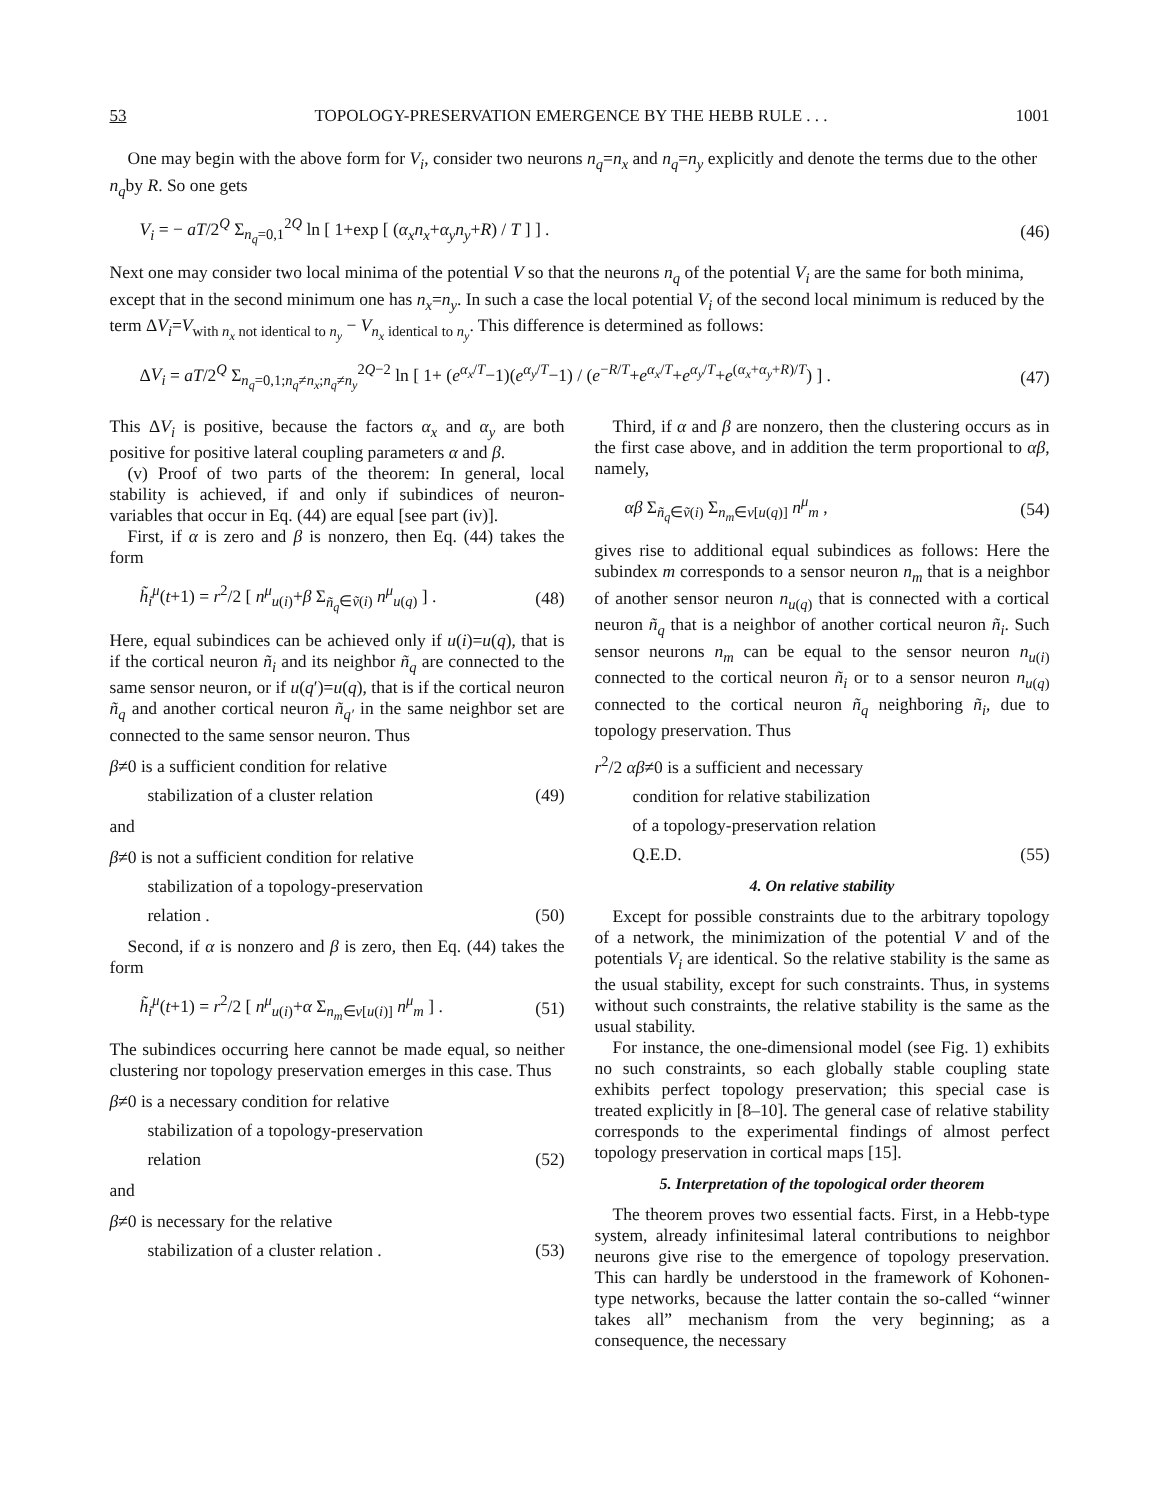53 TOPOLOGY-PRESERVATION EMERGENCE BY THE HEBB RULE . . . 1001
One may begin with the above form for V<sub>i</sub>, consider two neurons n<sub>q</sub>=n<sub>x</sub> and n<sub>q</sub>=n<sub>y</sub> explicitly and denote the terms due to the other n<sub>q</sub>by R. So one gets
V<sub>i</sub> = − aT/2<sup>Q</sup> Σ<sub>n<sub>q</sub>=0,1</sub><sup>2Q</sup> ln [ 1+exp [ (α<sub>x</sub>n<sub>x</sub>+α<sub>y</sub>n<sub>y</sub>+R) / T ] ] . (46)
Next one may consider two local minima of the potential V so that the neurons n<sub>q</sub> of the potential V<sub>i</sub> are the same for both minima, except that in the second minimum one has n<sub>x</sub>=n<sub>y</sub>. In such a case the local potential V<sub>i</sub> of the second local minimum is reduced by the term ΔV<sub>i</sub>=V<sub>with n<sub>x</sub> not identical to n<sub>y</sub></sub> − V<sub>n<sub>x</sub> identical to n<sub>y</sub></sub>. This difference is determined as follows:
ΔV<sub>i</sub> = aT/2<sup>Q</sup> Σ<sub>n<sub>q</sub>=0,1;n<sub>q</sub>≠n<sub>x</sub>;n<sub>q</sub>≠n<sub>y</sub></sub><sup>2Q−2</sup> ln [ 1+ (e<sup>α<sub>x</sub>/T</sup>−1)(e<sup>α<sub>y</sub>/T</sup>−1) / (e<sup>−R/T</sup>+e<sup>α<sub>x</sub>/T</sup>+e<sup>α<sub>y</sub>/T</sup>+e<sup>(α<sub>x</sub>+α<sub>y</sub>+R)/T</sup>) ] . (47)
This ΔV<sub>i</sub> is positive, because the factors α<sub>x</sub> and α<sub>y</sub> are both positive for positive lateral coupling parameters α and β.
(v) Proof of two parts of the theorem: In general, local stability is achieved, if and only if subindices of neuron-variables that occur in Eq. (44) are equal [see part (iv)].
First, if α is zero and β is nonzero, then Eq. (44) takes the form
h̃<sub>i</sub><sup>μ</sup>(t+1) = r<sup>2</sup>/2 [ n<sup>μ</sup><sub>u(i)</sub>+β Σ<sub>ñ<sub>q</sub>∈ṽ(i)</sub> n<sup>μ</sup><sub>u(q)</sub> ] . (48)
Here, equal subindices can be achieved only if u(i)=u(q), that is if the cortical neuron ñ<sub>i</sub> and its neighbor ñ<sub>q</sub> are connected to the same sensor neuron, or if u(q′)=u(q), that is if the cortical neuron ñ<sub>q</sub> and another cortical neuron ñ<sub>q′</sub> in the same neighbor set are connected to the same sensor neuron. Thus
β≠0 is a sufficient condition for relative
stabilization of a cluster relation (49)
and
β≠0 is not a sufficient condition for relative
stabilization of a topology-preservation
relation . (50)
Second, if α is nonzero and β is zero, then Eq. (44) takes the form
h̃<sub>i</sub><sup>μ</sup>(t+1) = r<sup>2</sup>/2 [ n<sup>μ</sup><sub>u(i)</sub>+α Σ<sub>n<sub>m</sub>∈v[u(i)]</sub> n<sup>μ</sup><sub>m</sub> ] . (51)
The subindices occurring here cannot be made equal, so neither clustering nor topology preservation emerges in this case. Thus
β≠0 is a necessary condition for relative
stabilization of a topology-preservation
relation (52)
and
β≠0 is necessary for the relative
stabilization of a cluster relation . (53)
Third, if α and β are nonzero, then the clustering occurs as in the first case above, and in addition the term proportional to αβ, namely,
αβ Σ<sub>ñ<sub>q</sub>∈ṽ(i)</sub> Σ<sub>n<sub>m</sub>∈v[u(q)]</sub> n<sup>μ</sup><sub>m</sub> , (54)
gives rise to additional equal subindices as follows: Here the subindex m corresponds to a sensor neuron n<sub>m</sub> that is a neighbor of another sensor neuron n<sub>u(q)</sub> that is connected with a cortical neuron ñ<sub>q</sub> that is a neighbor of another cortical neuron ñ<sub>i</sub>. Such sensor neurons n<sub>m</sub> can be equal to the sensor neuron n<sub>u(i)</sub> connected to the cortical neuron ñ<sub>i</sub> or to a sensor neuron n<sub>u(q)</sub> connected to the cortical neuron ñ<sub>q</sub> neighboring ñ<sub>i</sub>, due to topology preservation. Thus
r<sup>2</sup>/2 αβ≠0 is a sufficient and necessary
condition for relative stabilization
of a topology-preservation relation
Q.E.D. (55)
4. On relative stability
Except for possible constraints due to the arbitrary topology of a network, the minimization of the potential V and of the potentials V<sub>i</sub> are identical. So the relative stability is the same as the usual stability, except for such constraints. Thus, in systems without such constraints, the relative stability is the same as the usual stability.
For instance, the one-dimensional model (see Fig. 1) exhibits no such constraints, so each globally stable coupling state exhibits perfect topology preservation; this special case is treated explicitly in [8–10]. The general case of relative stability corresponds to the experimental findings of almost perfect topology preservation in cortical maps [15].
5. Interpretation of the topological order theorem
The theorem proves two essential facts. First, in a Hebb-type system, already infinitesimal lateral contributions to neighbor neurons give rise to the emergence of topology preservation. This can hardly be understood in the framework of Kohonen-type networks, because the latter contain the so-called “winner takes all” mechanism from the very beginning; as a consequence, the necessary